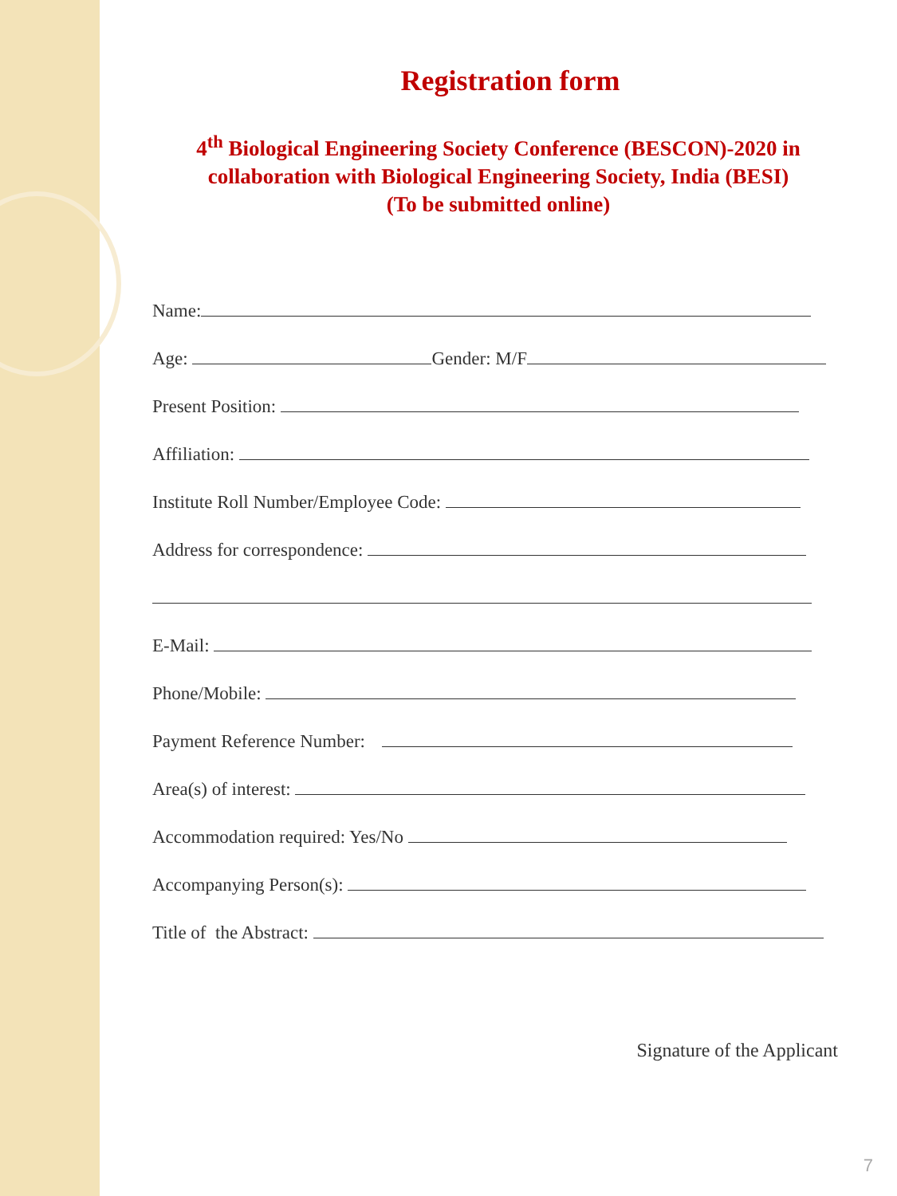Registration form
4<sup>th</sup> Biological Engineering Society Conference (BESCON)-2020 in
collaboration with Biological Engineering Society, India (BESI)
(To be submitted online)
Name:
Age: Gender: M/F
Present Position:
Affiliation:
Institute Roll Number/Employee Code:
Address for correspondence:
E-Mail:
Phone/Mobile:
Payment Reference Number:
Area(s) of interest:
Accommodation required: Yes/No
Accompanying Person(s):
Title of the Abstract:
Signature of the Applicant
7